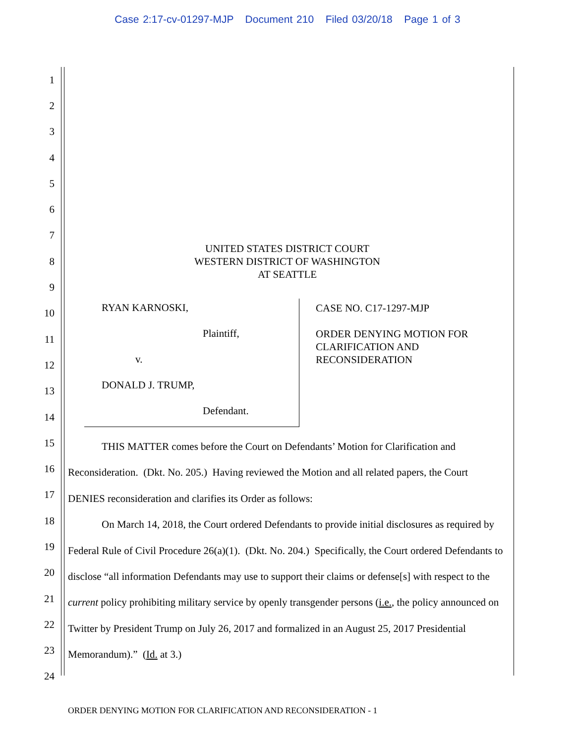Case 2:17-cv-01297-MJP Document 210 Filed 03/20/18 Page 1 of 3
1
2
3
4
5
6
7
8
9
10
11
12
13
14
15
16
17
18
19
20
21
22
23
24
UNITED STATES DISTRICT COURT
WESTERN DISTRICT OF WASHINGTON
AT SEATTLE
RYAN KARNOSKI,
Plaintiff,
v.
DONALD J. TRUMP,
Defendant.
CASE NO. C17-1297-MJP
ORDER DENYING MOTION FOR CLARIFICATION AND RECONSIDERATION
THIS MATTER comes before the Court on Defendants’ Motion for Clarification and Reconsideration. (Dkt. No. 205.) Having reviewed the Motion and all related papers, the Court DENIES reconsideration and clarifies its Order as follows:
On March 14, 2018, the Court ordered Defendants to provide initial disclosures as required by Federal Rule of Civil Procedure 26(a)(1). (Dkt. No. 204.) Specifically, the Court ordered Defendants to disclose “all information Defendants may use to support their claims or defense[s] with respect to the current policy prohibiting military service by openly transgender persons (i.e., the policy announced on Twitter by President Trump on July 26, 2017 and formalized in an August 25, 2017 Presidential Memorandum).” (Id. at 3.)
ORDER DENYING MOTION FOR CLARIFICATION AND RECONSIDERATION - 1